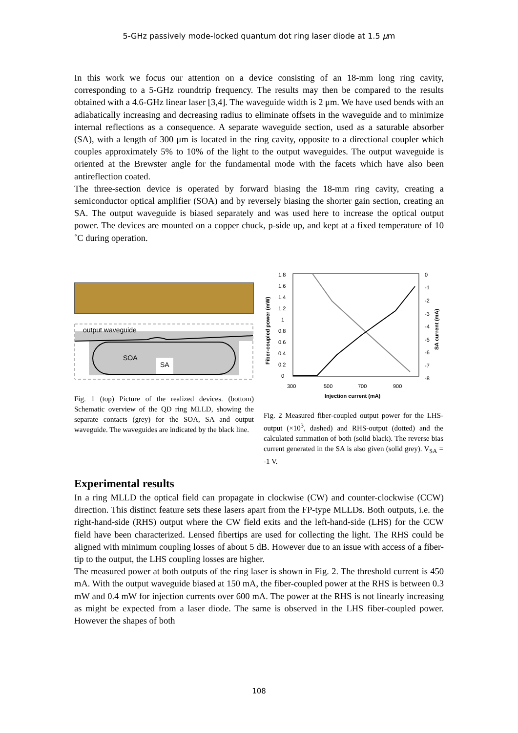5-GHz passively mode-locked quantum dot ring laser diode at 1.5 μm
In this work we focus our attention on a device consisting of an 18-mm long ring cavity, corresponding to a 5-GHz roundtrip frequency. The results may then be compared to the results obtained with a 4.6-GHz linear laser [3,4]. The waveguide width is 2 μm. We have used bends with an adiabatically increasing and decreasing radius to eliminate offsets in the waveguide and to minimize internal reflections as a consequence. A separate waveguide section, used as a saturable absorber (SA), with a length of 300 μm is located in the ring cavity, opposite to a directional coupler which couples approximately 5% to 10% of the light to the output waveguides. The output waveguide is oriented at the Brewster angle for the fundamental mode with the facets which have also been antireflection coated.
The three-section device is operated by forward biasing the 18-mm ring cavity, creating a semiconductor optical amplifier (SOA) and by reversely biasing the shorter gain section, creating an SA. The output waveguide is biased separately and was used here to increase the optical output power. The devices are mounted on a copper chuck, p-side up, and kept at a fixed temperature of 10 ˚C during operation.
output waveguide
SOA
SA
Fig. 1 (top) Picture of the realized devices. (bottom) Schematic overview of the QD ring MLLD, showing the separate contacts (grey) for the SOA, SA and output waveguide. The waveguides are indicated by the black line.
1.8
1.6
1.4
1.2
1
0.8
0.6
0.4
0.2
0
0
-1
-2
-3
-4
-5
-6
-7
-8
300
500
700
900
Injection current (mA)
Fiber-coupled power (mW)
SA current (mA)
Fig. 2 Measured fiber-coupled output power for the LHS-output (×10<sup>3</sup>, dashed) and RHS-output (dotted) and the calculated summation of both (solid black). The reverse bias current generated in the SA is also given (solid grey). V<sub>SA</sub> = -1 V.
Experimental results
In a ring MLLD the optical field can propagate in clockwise (CW) and counter-clockwise (CCW) direction. This distinct feature sets these lasers apart from the FP-type MLLDs. Both outputs, i.e. the right-hand-side (RHS) output where the CW field exits and the left-hand-side (LHS) for the CCW field have been characterized. Lensed fibertips are used for collecting the light. The RHS could be aligned with minimum coupling losses of about 5 dB. However due to an issue with access of a fiber-tip to the output, the LHS coupling losses are higher.
The measured power at both outputs of the ring laser is shown in Fig. 2. The threshold current is 450 mA. With the output waveguide biased at 150 mA, the fiber-coupled power at the RHS is between 0.3 mW and 0.4 mW for injection currents over 600 mA. The power at the RHS is not linearly increasing as might be expected from a laser diode. The same is observed in the LHS fiber-coupled power. However the shapes of both
108